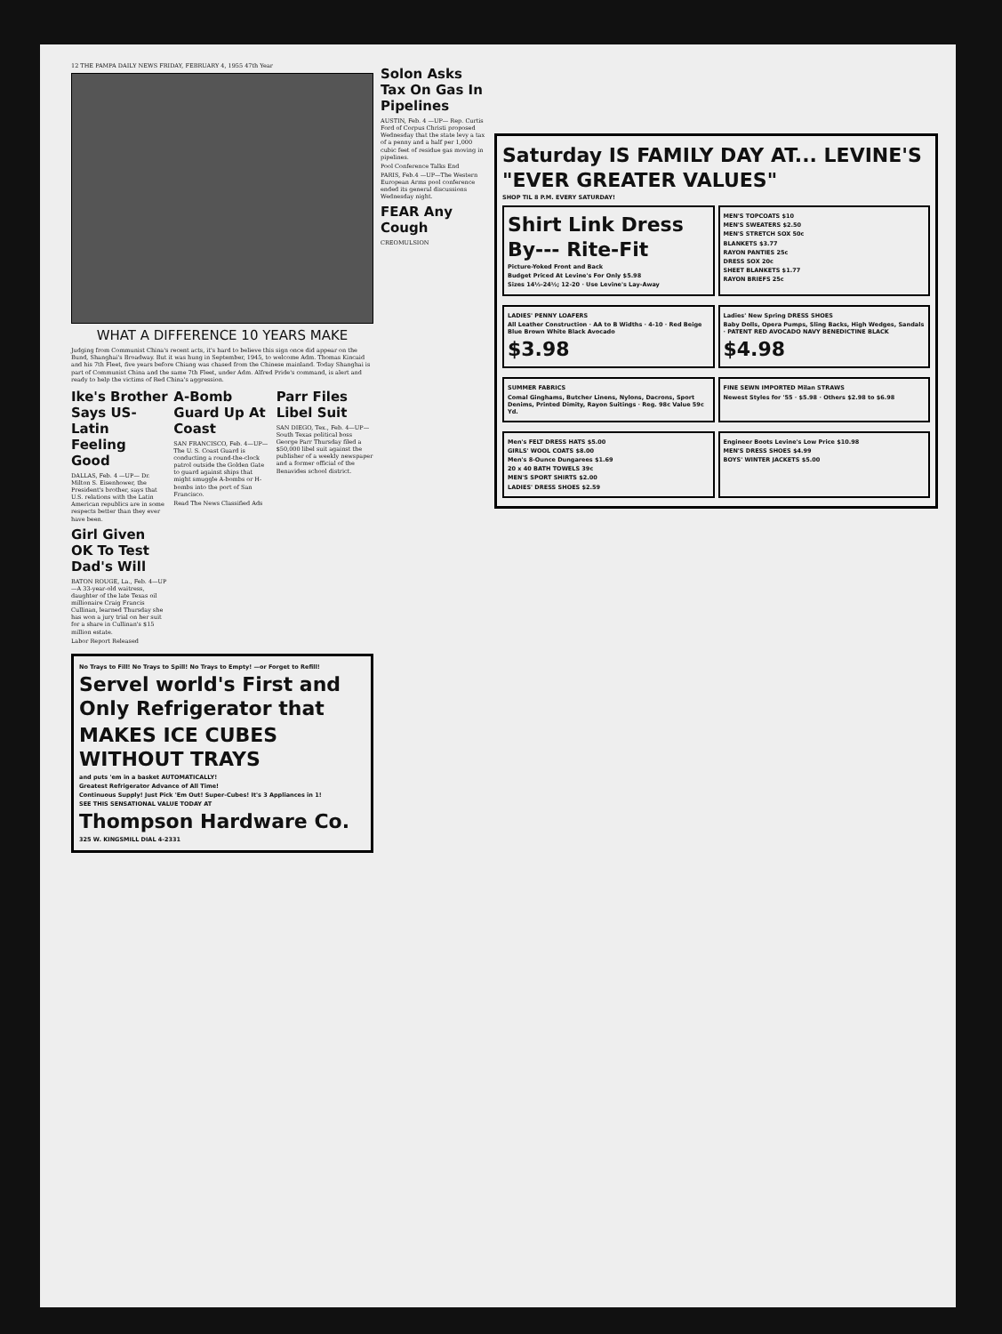12 THE PAMPA DAILY NEWS FRIDAY, FEBRUARY 4, 1955 47th Year
WHAT A DIFFERENCE 10 YEARS MAKE
Judging from Communist China's recent acts, it's hard to believe this sign once did appear on the Bund, Shanghai's Broadway. But it was hung in September, 1945, to welcome Adm. Thomas Kincaid and his 7th Fleet, five years before Chiang was chased from the Chinese mainland. Today Shanghai is part of Communist China and the same 7th Fleet, under Adm. Alfred Pride's command, is alert and ready to help the victims of Red China's aggression.
Ike's Brother Says US-Latin Feeling Good
DALLAS, Feb. 4 —UP— Dr. Milton S. Eisenhower, the President's brother, says that U.S. relations with the Latin American republics are in some respects better than they ever have been.
Girl Given OK To Test Dad's Will
BATON ROUGE, La., Feb. 4—UP—A 33-year-old waitress, daughter of the late Texas oil millionaire Craig Francis Cullinan, learned Thursday she has won a jury trial on her suit for a share in Cullinan's $15 million estate.
Labor Report Released
A-Bomb Guard Up At Coast
SAN FRANCISCO, Feb. 4—UP—The U. S. Coast Guard is conducting a round-the-clock patrol outside the Golden Gate to guard against ships that might smuggle A-bombs or H-bombs into the port of San Francisco.
Read The News Classified Ads
Parr Files Libel Suit
SAN DIEGO, Tex., Feb. 4—UP—South Texas political boss George Parr Thursday filed a $50,000 libel suit against the publisher of a weekly newspaper and a former official of the Benavides school district.
No Trays to Fill! No Trays to Spill! No Trays to Empty! —or Forget to Refill!
Servel world's First and Only Refrigerator that
MAKES ICE CUBES WITHOUT TRAYS
and puts 'em in a basket AUTOMATICALLY!
Greatest Refrigerator Advance of All Time!
Continuous Supply! Just Pick 'Em Out! Super-Cubes! It's 3 Appliances in 1!
SEE THIS SENSATIONAL VALUE TODAY AT
Thompson Hardware Co.
325 W. KINGSMILL DIAL 4-2331
Solon Asks Tax On Gas In Pipelines
AUSTIN, Feb. 4 —UP— Rep. Curtis Ford of Corpus Christi proposed Wednesday that the state levy a tax of a penny and a half per 1,000 cubic feet of residue gas moving in pipelines.
Pool Conference Talks End
PARIS, Feb.4 —UP—The Western European Arms pool conference ended its general discussions Wednesday night.
FEAR Any Cough
CREOMULSION
Saturday IS FAMILY DAY AT... LEVINE'S "EVER GREATER VALUES"
SHOP TIL 8 P.M. EVERY SATURDAY!
Shirt Link Dress By--- Rite-Fit
Picture-Yoked Front and Back
Budget Priced At Levine's For Only $5.98
Sizes 14½-24½; 12-20 · Use Levine's Lay-Away
MEN'S TOPCOATS $10
MEN'S SWEATERS $2.50
MEN'S STRETCH SOX 50c
BLANKETS $3.77
RAYON PANTIES 25c
DRESS SOX 20c
SHEET BLANKETS $1.77
RAYON BRIEFS 25c
LADIES' PENNY LOAFERS
All Leather Construction · AA to B Widths · 4-10 · Red Beige Blue Brown White Black Avocado
$3.98
Ladies' New Spring DRESS SHOES
Baby Dolls, Opera Pumps, Sling Backs, High Wedges, Sandals · PATENT RED AVOCADO NAVY BENEDICTINE BLACK
$4.98
SUMMER FABRICS
Comal Ginghams, Butcher Linens, Nylons, Dacrons, Sport Denims, Printed Dimity, Rayon Suitings · Reg. 98c Value 59c Yd.
FINE SEWN IMPORTED Milan STRAWS
Newest Styles for '55 · $5.98 · Others $2.98 to $6.98
Men's FELT DRESS HATS $5.00
GIRLS' WOOL COATS $8.00
Men's 8-Ounce Dungarees $1.69
20 x 40 BATH TOWELS 39c
MEN'S SPORT SHIRTS $2.00
LADIES' DRESS SHOES $2.59
Engineer Boots Levine's Low Price $10.98
MEN'S DRESS SHOES $4.99
BOYS' WINTER JACKETS $5.00